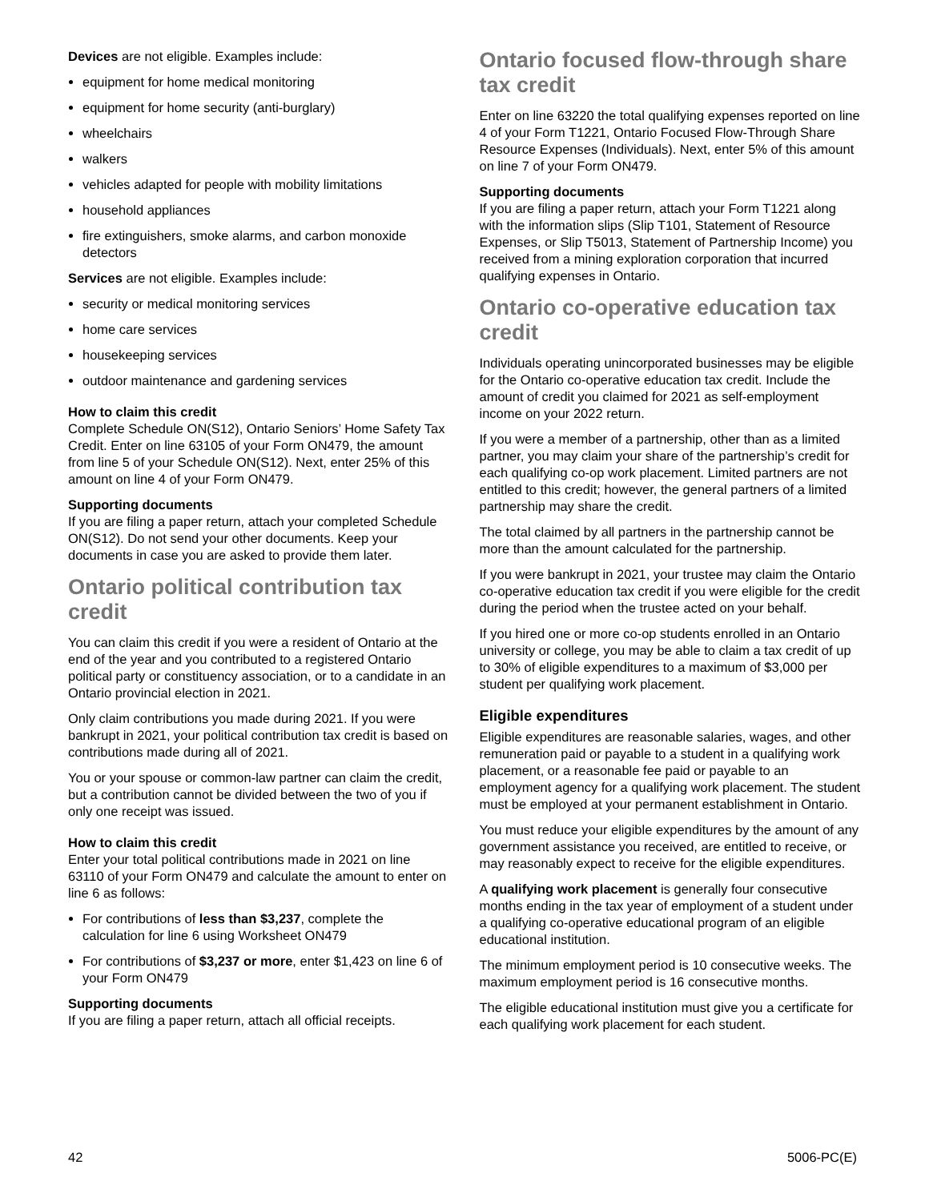Devices are not eligible. Examples include:
equipment for home medical monitoring
equipment for home security (anti-burglary)
wheelchairs
walkers
vehicles adapted for people with mobility limitations
household appliances
fire extinguishers, smoke alarms, and carbon monoxide detectors
Services are not eligible. Examples include:
security or medical monitoring services
home care services
housekeeping services
outdoor maintenance and gardening services
How to claim this credit
Complete Schedule ON(S12), Ontario Seniors’ Home Safety Tax Credit. Enter on line 63105 of your Form ON479, the amount from line 5 of your Schedule ON(S12). Next, enter 25% of this amount on line 4 of your Form ON479.
Supporting documents
If you are filing a paper return, attach your completed Schedule ON(S12). Do not send your other documents. Keep your documents in case you are asked to provide them later.
Ontario political contribution tax credit
You can claim this credit if you were a resident of Ontario at the end of the year and you contributed to a registered Ontario political party or constituency association, or to a candidate in an Ontario provincial election in 2021.
Only claim contributions you made during 2021. If you were bankrupt in 2021, your political contribution tax credit is based on contributions made during all of 2021.
You or your spouse or common-law partner can claim the credit, but a contribution cannot be divided between the two of you if only one receipt was issued.
How to claim this credit
Enter your total political contributions made in 2021 on line 63110 of your Form ON479 and calculate the amount to enter on line 6 as follows:
For contributions of less than $3,237, complete the calculation for line 6 using Worksheet ON479
For contributions of $3,237 or more, enter $1,423 on line 6 of your Form ON479
Supporting documents
If you are filing a paper return, attach all official receipts.
Ontario focused flow-through share tax credit
Enter on line 63220 the total qualifying expenses reported on line 4 of your Form T1221, Ontario Focused Flow-Through Share Resource Expenses (Individuals). Next, enter 5% of this amount on line 7 of your Form ON479.
Supporting documents
If you are filing a paper return, attach your Form T1221 along with the information slips (Slip T101, Statement of Resource Expenses, or Slip T5013, Statement of Partnership Income) you received from a mining exploration corporation that incurred qualifying expenses in Ontario.
Ontario co-operative education tax credit
Individuals operating unincorporated businesses may be eligible for the Ontario co-operative education tax credit. Include the amount of credit you claimed for 2021 as self-employment income on your 2022 return.
If you were a member of a partnership, other than as a limited partner, you may claim your share of the partnership’s credit for each qualifying co-op work placement. Limited partners are not entitled to this credit; however, the general partners of a limited partnership may share the credit.
The total claimed by all partners in the partnership cannot be more than the amount calculated for the partnership.
If you were bankrupt in 2021, your trustee may claim the Ontario co-operative education tax credit if you were eligible for the credit during the period when the trustee acted on your behalf.
If you hired one or more co-op students enrolled in an Ontario university or college, you may be able to claim a tax credit of up to 30% of eligible expenditures to a maximum of $3,000 per student per qualifying work placement.
Eligible expenditures
Eligible expenditures are reasonable salaries, wages, and other remuneration paid or payable to a student in a qualifying work placement, or a reasonable fee paid or payable to an employment agency for a qualifying work placement. The student must be employed at your permanent establishment in Ontario.
You must reduce your eligible expenditures by the amount of any government assistance you received, are entitled to receive, or may reasonably expect to receive for the eligible expenditures.
A qualifying work placement is generally four consecutive months ending in the tax year of employment of a student under a qualifying co-operative educational program of an eligible educational institution.
The minimum employment period is 10 consecutive weeks. The maximum employment period is 16 consecutive months.
The eligible educational institution must give you a certificate for each qualifying work placement for each student.
42 5006-PC(E)